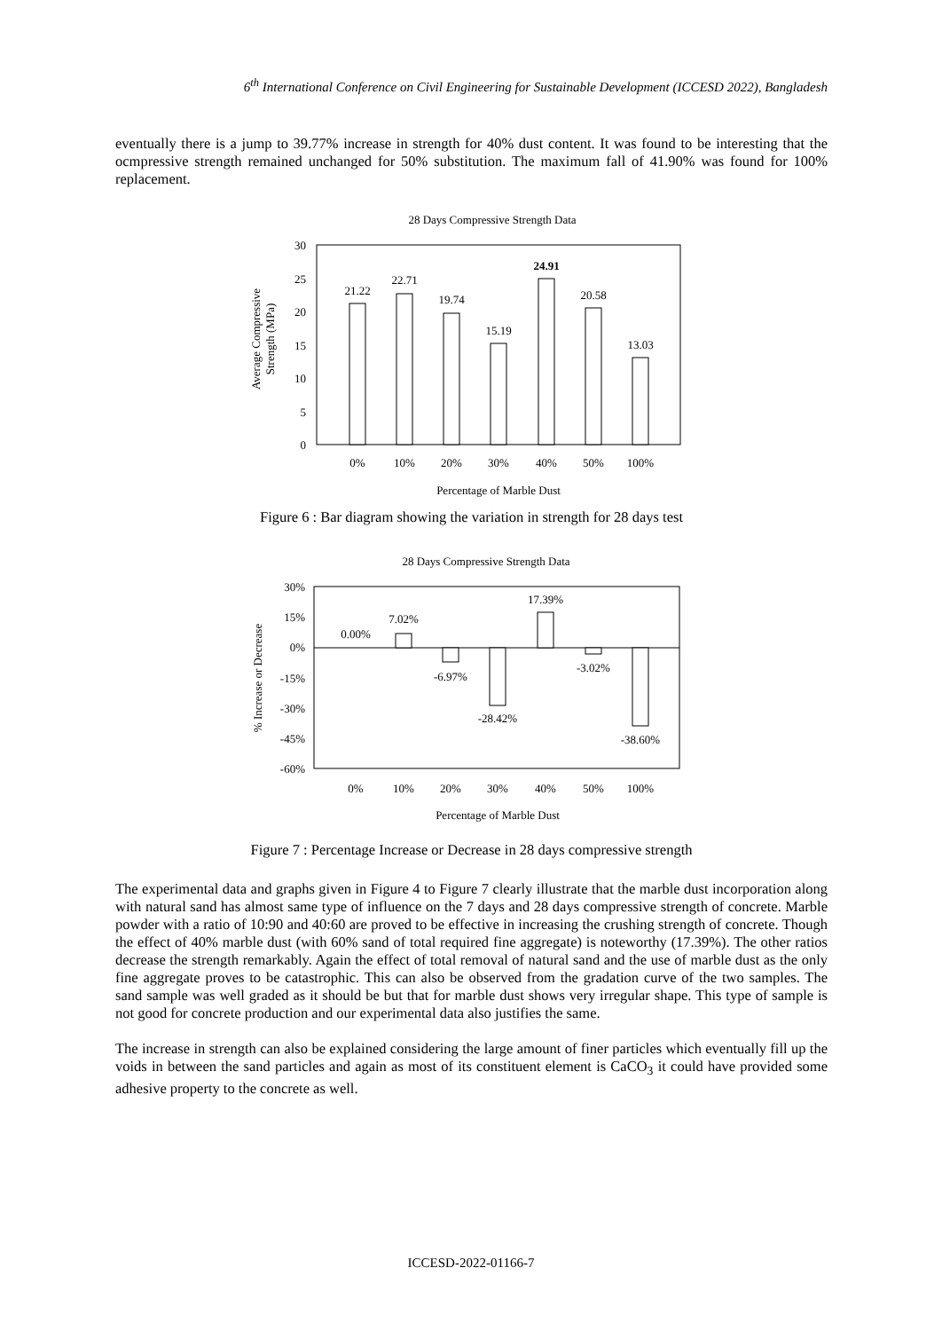6<sup>th</sup> International Conference on Civil Engineering for Sustainable Development (ICCESD 2022), Bangladesh
eventually there is a jump to 39.77% increase in strength for 40% dust content. It was found to be interesting that the ocmpressive strength remained unchanged for 50% substitution. The maximum fall of 41.90% was found for 100% replacement.
28 Days Compressive Strength Data
30
25
20
15
10
5
0
21.22
22.71
19.74
15.19
24.91
20.58
13.03
0%
10%
20%
30%
40%
50%
100%
Percentage of Marble Dust
Average Compressive
Strength (MPa)
Figure 6 : Bar diagram showing the variation in strength for 28 days test
28 Days Compressive Strength Data
30%
15%
0%
-15%
-30%
-45%
-60%
0.00%
7.02%
-6.97%
-28.42%
17.39%
-3.02%
-38.60%
0%
10%
20%
30%
40%
50%
100%
Percentage of Marble Dust
% Increase or Decrease
Figure 7 : Percentage Increase or Decrease in 28 days compressive strength
The experimental data and graphs given in Figure 4 to Figure 7 clearly illustrate that the marble dust incorporation along with natural sand has almost same type of influence on the 7 days and 28 days compressive strength of concrete. Marble powder with a ratio of 10:90 and 40:60 are proved to be effective in increasing the crushing strength of concrete. Though the effect of 40% marble dust (with 60% sand of total required fine aggregate) is noteworthy (17.39%). The other ratios decrease the strength remarkably. Again the effect of total removal of natural sand and the use of marble dust as the only fine aggregate proves to be catastrophic. This can also be observed from the gradation curve of the two samples. The sand sample was well graded as it should be but that for marble dust shows very irregular shape. This type of sample is not good for concrete production and our experimental data also justifies the same.
The increase in strength can also be explained considering the large amount of finer particles which eventually fill up the voids in between the sand particles and again as most of its constituent element is CaCO<sub>3</sub> it could have provided some adhesive property to the concrete as well.
ICCESD-2022-01166-7